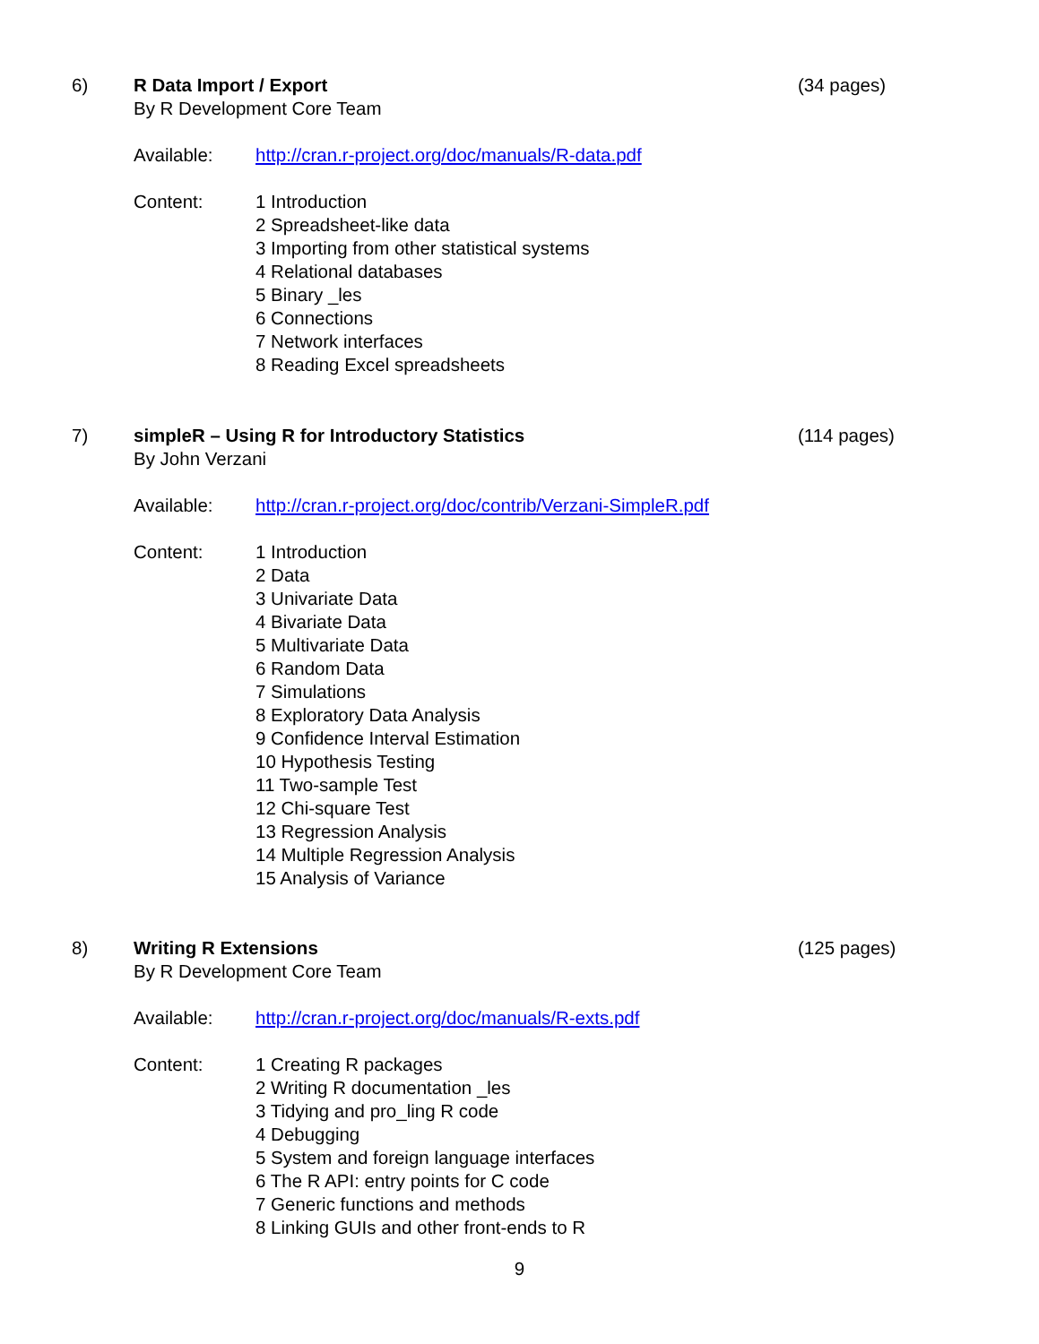6) R Data Import / Export (34 pages)
By R Development Core Team
Available: http://cran.r-project.org/doc/manuals/R-data.pdf
Content: 1 Introduction
2 Spreadsheet-like data
3 Importing from other statistical systems
4 Relational databases
5 Binary _les
6 Connections
7 Network interfaces
8 Reading Excel spreadsheets
7) simpleR – Using R for Introductory Statistics (114 pages)
By John Verzani
Available: http://cran.r-project.org/doc/contrib/Verzani-SimpleR.pdf
Content: 1 Introduction
2 Data
3 Univariate Data
4 Bivariate Data
5 Multivariate Data
6 Random Data
7 Simulations
8 Exploratory Data Analysis
9 Confidence Interval Estimation
10 Hypothesis Testing
11 Two-sample Test
12 Chi-square Test
13 Regression Analysis
14 Multiple Regression Analysis
15 Analysis of Variance
8) Writing R Extensions (125 pages)
By R Development Core Team
Available: http://cran.r-project.org/doc/manuals/R-exts.pdf
Content: 1 Creating R packages
2 Writing R documentation _les
3 Tidying and pro_ling R code
4 Debugging
5 System and foreign language interfaces
6 The R API: entry points for C code
7 Generic functions and methods
8 Linking GUIs and other front-ends to R
9